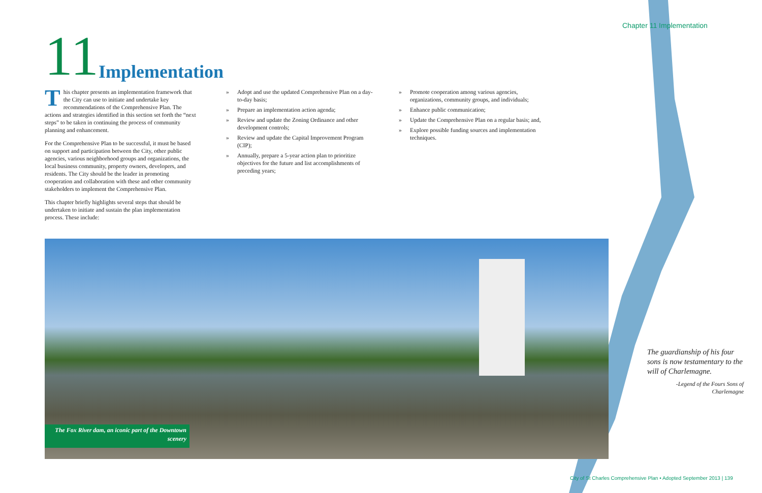Chapter 11 Implementation
11 Implementation
This chapter presents an implementation framework that the City can use to initiate and undertake key recommendations of the Comprehensive Plan. The actions and strategies identified in this section set forth the “next steps” to be taken in continuing the process of community planning and enhancement.
For the Comprehensive Plan to be successful, it must be based on support and participation between the City, other public agencies, various neighborhood groups and organizations, the local business community, property owners, developers, and residents. The City should be the leader in promoting cooperation and collaboration with these and other community stakeholders to implement the Comprehensive Plan.
This chapter briefly highlights several steps that should be undertaken to initiate and sustain the plan implementation process. These include:
» Adopt and use the updated Comprehensive Plan on a day-to-day basis;
» Prepare an implementation action agenda;
» Review and update the Zoning Ordinance and other development controls;
» Review and update the Capital Improvement Program (CIP);
» Annually, prepare a 5-year action plan to prioritize objectives for the future and list accomplishments of preceding years;
» Promote cooperation among various agencies, organizations, community groups, and individuals;
» Enhance public communication;
» Update the Comprehensive Plan on a regular basis; and,
» Explore possible funding sources and implementation techniques.
The Fox River dam, an iconic part of the Downtown scenery
The guardianship of his four sons is now testamentary to the will of Charlemagne.
-Legend of the Fours Sons of Charlemagne
City of St Charles Comprehensive Plan • Adopted September 2013 | 139